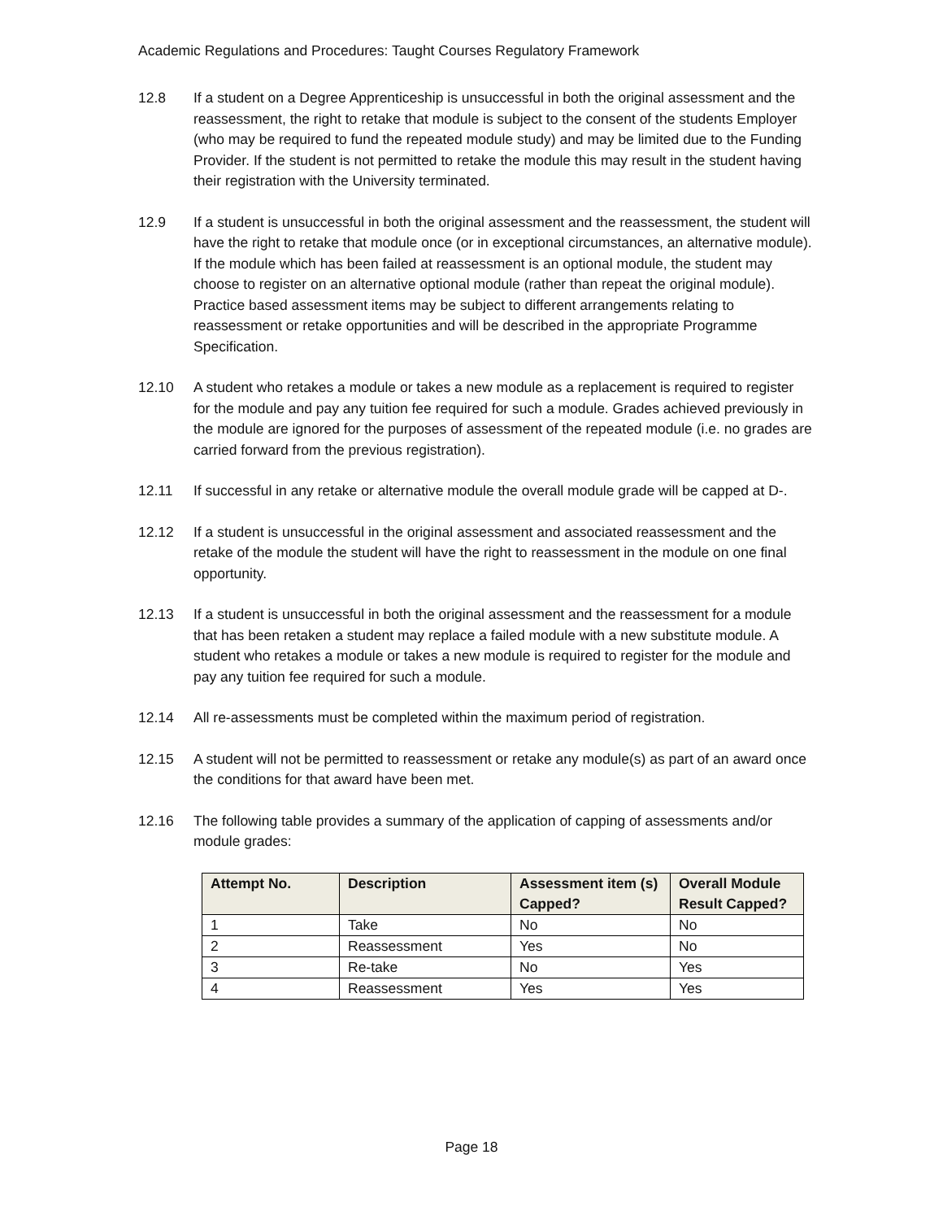Academic Regulations and Procedures: Taught Courses Regulatory Framework
12.8 If a student on a Degree Apprenticeship is unsuccessful in both the original assessment and the reassessment, the right to retake that module is subject to the consent of the students Employer (who may be required to fund the repeated module study) and may be limited due to the Funding Provider. If the student is not permitted to retake the module this may result in the student having their registration with the University terminated.
12.9 If a student is unsuccessful in both the original assessment and the reassessment, the student will have the right to retake that module once (or in exceptional circumstances, an alternative module). If the module which has been failed at reassessment is an optional module, the student may choose to register on an alternative optional module (rather than repeat the original module). Practice based assessment items may be subject to different arrangements relating to reassessment or retake opportunities and will be described in the appropriate Programme Specification.
12.10 A student who retakes a module or takes a new module as a replacement is required to register for the module and pay any tuition fee required for such a module. Grades achieved previously in the module are ignored for the purposes of assessment of the repeated module (i.e. no grades are carried forward from the previous registration).
12.11 If successful in any retake or alternative module the overall module grade will be capped at D-.
12.12 If a student is unsuccessful in the original assessment and associated reassessment and the retake of the module the student will have the right to reassessment in the module on one final opportunity.
12.13 If a student is unsuccessful in both the original assessment and the reassessment for a module that has been retaken a student may replace a failed module with a new substitute module. A student who retakes a module or takes a new module is required to register for the module and pay any tuition fee required for such a module.
12.14 All re-assessments must be completed within the maximum period of registration.
12.15 A student will not be permitted to reassessment or retake any module(s) as part of an award once the conditions for that award have been met.
12.16 The following table provides a summary of the application of capping of assessments and/or module grades:
| Attempt No. | Description | Assessment item (s) Capped? | Overall Module Result Capped? |
| --- | --- | --- | --- |
| 1 | Take | No | No |
| 2 | Reassessment | Yes | No |
| 3 | Re-take | No | Yes |
| 4 | Reassessment | Yes | Yes |
Page 18